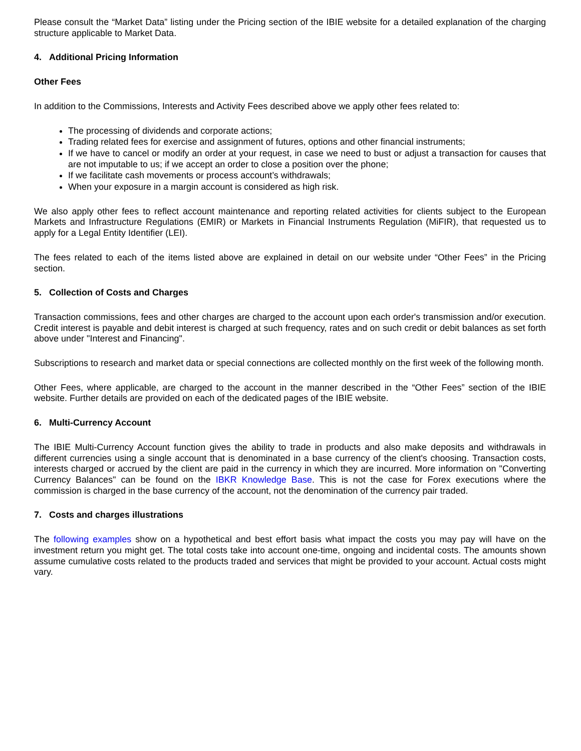Please consult the “Market Data” listing under the Pricing section of the IBIE website for a detailed explanation of the charging structure applicable to Market Data.
4. Additional Pricing Information
Other Fees
In addition to the Commissions, Interests and Activity Fees described above we apply other fees related to:
The processing of dividends and corporate actions;
Trading related fees for exercise and assignment of futures, options and other financial instruments;
If we have to cancel or modify an order at your request, in case we need to bust or adjust a transaction for causes that are not imputable to us; if we accept an order to close a position over the phone;
If we facilitate cash movements or process account’s withdrawals;
When your exposure in a margin account is considered as high risk.
We also apply other fees to reflect account maintenance and reporting related activities for clients subject to the European Markets and Infrastructure Regulations (EMIR) or Markets in Financial Instruments Regulation (MiFIR), that requested us to apply for a Legal Entity Identifier (LEI).
The fees related to each of the items listed above are explained in detail on our website under “Other Fees” in the Pricing section.
5. Collection of Costs and Charges
Transaction commissions, fees and other charges are charged to the account upon each order's transmission and/or execution. Credit interest is payable and debit interest is charged at such frequency, rates and on such credit or debit balances as set forth above under "Interest and Financing".
Subscriptions to research and market data or special connections are collected monthly on the first week of the following month.
Other Fees, where applicable, are charged to the account in the manner described in the “Other Fees” section of the IBIE website. Further details are provided on each of the dedicated pages of the IBIE website.
6. Multi-Currency Account
The IBIE Multi-Currency Account function gives the ability to trade in products and also make deposits and withdrawals in different currencies using a single account that is denominated in a base currency of the client's choosing. Transaction costs, interests charged or accrued by the client are paid in the currency in which they are incurred. More information on "Converting Currency Balances" can be found on the IBKR Knowledge Base. This is not the case for Forex executions where the commission is charged in the base currency of the account, not the denomination of the currency pair traded.
7. Costs and charges illustrations
The following examples show on a hypothetical and best effort basis what impact the costs you may pay will have on the investment return you might get. The total costs take into account one-time, ongoing and incidental costs. The amounts shown assume cumulative costs related to the products traded and services that might be provided to your account. Actual costs might vary.